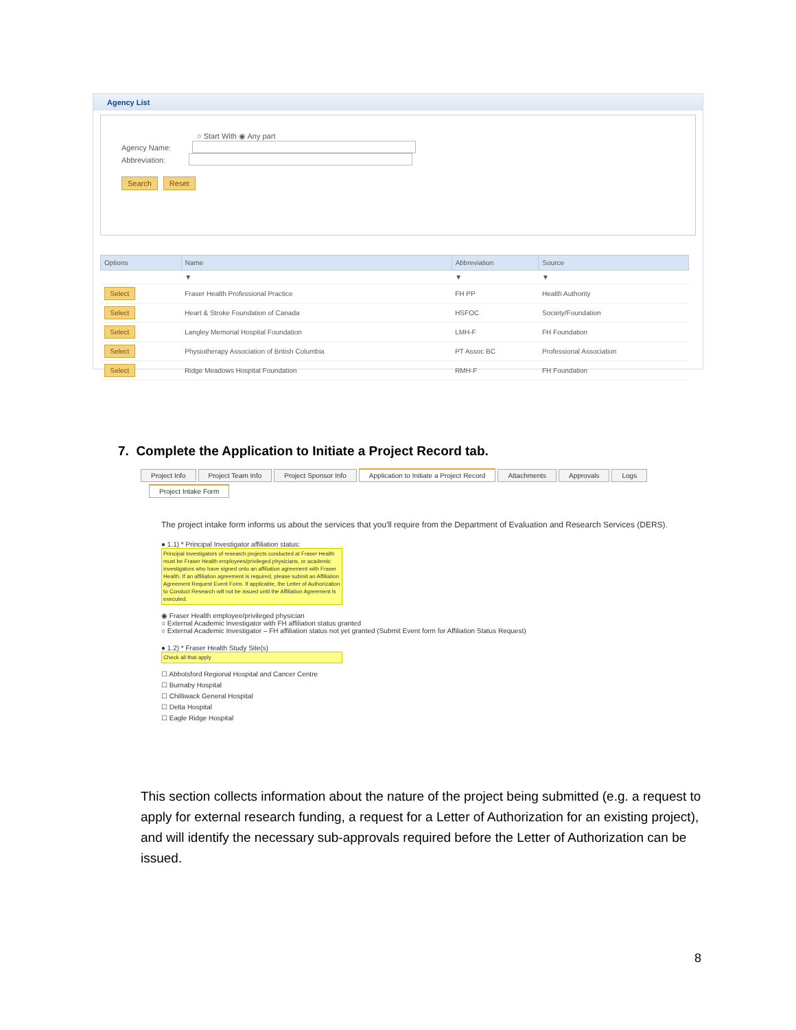Agency List
○ Start With ◉ Any part
Agency Name:
Abbreviation:
Search Reset
| Options | Name | Abbreviation | Source |
| --- | --- | --- | --- |
| | ▼ | ▼ | ▼ |
| Select | Fraser Health Professional Practice | FH PP | Health Authority |
| Select | Heart & Stroke Foundation of Canada | HSFOC | Society/Foundation |
| Select | Langley Memorial Hospital Foundation | LMH-F | FH Foundation |
| Select | Physiotherapy Association of British Columbia | PT Assoc BC | Professional Association |
| Select | Ridge Meadows Hospital Foundation | RMH-F | FH Foundation |
7. Complete the Application to Initiate a Project Record tab.
Project Info Project Team Info Project Sponsor Info Application to Initiate a Project Record Attachments Approvals Logs
Project Intake Form
The project intake form informs us about the services that you'll require from the Department of Evaluation and Research Services (DERS).
● 1.1) * Principal Investigator affiliation status:
Principal Investigators of research projects conducted at Fraser Health must be Fraser Health employees/privileged physicians, or academic investigators who have signed onto an affiliation agreement with Fraser Health. If an affiliation agreement is required, please submit an Affiliation Agreement Request Event Form. If applicable, the Letter of Authorization to Conduct Research will not be issued until the Affiliation Agreement is executed.
◉ Fraser Health employee/privileged physician
○ External Academic Investigator with FH affiliation status granted
○ External Academic Investigator – FH affiliation status not yet granted (Submit Event form for Affiliation Status Request)
● 1.2) * Fraser Health Study Site(s)
Check all that apply
☐ Abbotsford Regional Hospital and Cancer Centre
☐ Burnaby Hospital
☐ Chilliwack General Hospital
☐ Delta Hospital
☐ Eagle Ridge Hospital
This section collects information about the nature of the project being submitted (e.g. a request to apply for external research funding, a request for a Letter of Authorization for an existing project), and will identify the necessary sub-approvals required before the Letter of Authorization can be issued.
8